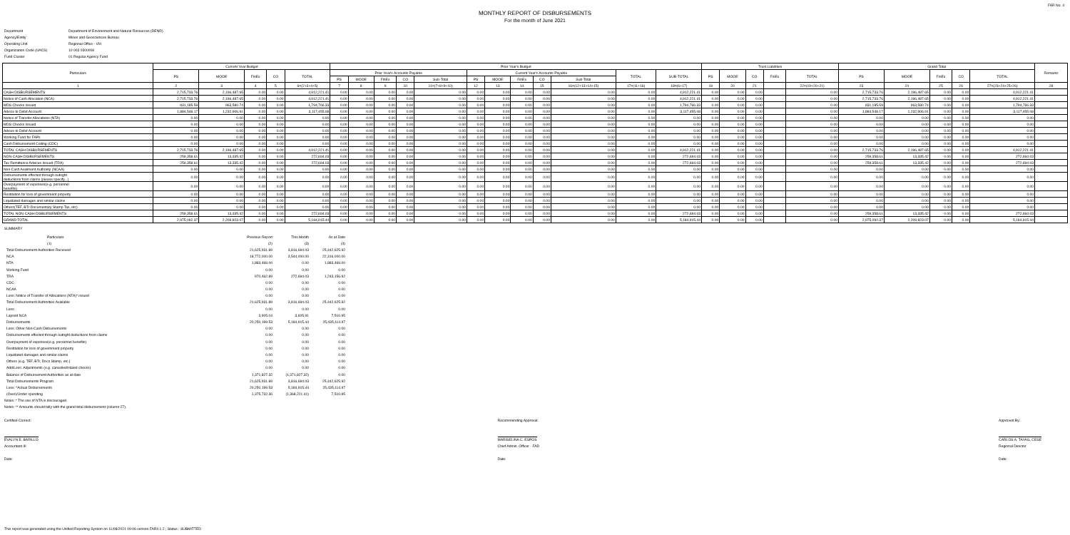FAR No. 4
MONTHLY REPORT OF DISBURSEMENTS
For the month of June 2021
Department Department of Environment and Natural Resources (DENR)
Agency/Entity Mines and Geosciences Bureau
Operating Unit Regional Office - VIII
Organization Code (UACS) 10 003 0300008
Fund Cluster 01 Regular Agency Fund
| Particulars | Current Year Budget | | | | | Prior Year's Budget | | | | | | | | | | | | Trust Liabilities | | | | | Grand Total | | | | | Remarks |
| --- | --- | --- | --- | --- | --- | --- | --- | --- | --- | --- | --- | --- | --- | --- | --- | --- | --- | --- | --- | --- | --- | --- | --- | --- | --- | --- | --- | --- |
| | PS | MOOE | FinEx | CO | TOTAL | Prior Year's Accounts Payable | | | | | Current Year's Accounts Payable | | | | | TOTAL | SUB-TOTAL | PS | MOOE | CO | FinEx | TOTAL | PS | MOOE | FinEx | CO | TOTAL | |
| | | | | | | PS | MOOE | FinEx | CO | Sub-Total | PS | MOOE | FinEx | CO | Sub-Total | | | | | | | | | | | | | |
| 1 | 2 | 3 | 4 | 5 | 6=(2+3+4+5) | 7 | 8 | 9 | 10 | 11=(7+8+9+10) | 12 | 13 | 14 | 15 | 16=(12+13+14+15) | 17=(11+16) | 18=(6+17) | 19 | 20 | 21 | | 22=(19+20+21) | 23 | 24 | 25 | 26 | 27=(23+24+25+26) | 28 |
| CASH DISBURSEMENTS | 2,715,733.76 | 2,196,487.65 | 0.00 | 0.00 | 4,912,221.41 | 0.00 | 0.00 | 0.00 | 0.00 | 0.00 | 0.00 | 0.00 | 0.00 | 0.00 | 0.00 | 0.00 | 4,912,221.41 | 0.00 | 0.00 | 0.00 | | 0.00 | 2,715,733.76 | 2,196,487.65 | 0.00 | 0.00 | 4,912,221.41 | |
| Notice of Cash Allocation (NCA) | 2,715,733.76 | 2,196,487.65 | 0.00 | 0.00 | 4,912,221.41 | 0.00 | 0.00 | 0.00 | 0.00 | 0.00 | 0.00 | 0.00 | 0.00 | 0.00 | 0.00 | 0.00 | 4,912,221.41 | 0.00 | 0.00 | 0.00 | | 0.00 | 2,715,733.76 | 2,196,487.65 | 0.00 | 0.00 | 4,912,221.41 | |
| MDS Checks Issued | 831,185.59 | 963,580.74 | 0.00 | 0.00 | 1,794,766.33 | 0.00 | 0.00 | 0.00 | 0.00 | 0.00 | 0.00 | 0.00 | 0.00 | 0.00 | 0.00 | 0.00 | 1,794,766.33 | 0.00 | 0.00 | 0.00 | | 0.00 | 831,185.59 | 963,580.74 | 0.00 | 0.00 | 1,794,766.33 | |
| Advice to Debit Account | 1,884,548.17 | 1,232,906.91 | 0.00 | 0.00 | 3,117,455.08 | 0.00 | 0.00 | 0.00 | 0.00 | 0.00 | 0.00 | 0.00 | 0.00 | 0.00 | 0.00 | 0.00 | 3,117,455.08 | 0.00 | 0.00 | 0.00 | | 0.00 | 1,884,548.17 | 1,232,906.91 | 0.00 | 0.00 | 3,117,455.08 | |
| Notice of Transfer Allocations (NTA) | 0.00 | 0.00 | 0.00 | 0.00 | 0.00 | 0.00 | 0.00 | 0.00 | 0.00 | 0.00 | 0.00 | 0.00 | 0.00 | 0.00 | 0.00 | 0.00 | 0.00 | 0.00 | 0.00 | 0.00 | | 0.00 | 0.00 | 0.00 | 0.00 | 0.00 | 0.00 | |
| MDS Checks Issued | 0.00 | 0.00 | 0.00 | 0.00 | 0.00 | 0.00 | 0.00 | 0.00 | 0.00 | 0.00 | 0.00 | 0.00 | 0.00 | 0.00 | 0.00 | 0.00 | 0.00 | 0.00 | 0.00 | 0.00 | | 0.00 | 0.00 | 0.00 | 0.00 | 0.00 | 0.00 | |
| Advice to Debit Account | 0.00 | 0.00 | 0.00 | 0.00 | 0.00 | 0.00 | 0.00 | 0.00 | 0.00 | 0.00 | 0.00 | 0.00 | 0.00 | 0.00 | 0.00 | 0.00 | 0.00 | 0.00 | 0.00 | 0.00 | | 0.00 | 0.00 | 0.00 | 0.00 | 0.00 | 0.00 | |
| Working Fund for FAPs | 0.00 | 0.00 | 0.00 | 0.00 | 0.00 | 0.00 | 0.00 | 0.00 | 0.00 | 0.00 | 0.00 | 0.00 | 0.00 | 0.00 | 0.00 | 0.00 | 0.00 | 0.00 | 0.00 | 0.00 | | 0.00 | 0.00 | 0.00 | 0.00 | 0.00 | 0.00 | |
| Cash Disbursement Ceiling (CDC) | 0.00 | 0.00 | 0.00 | 0.00 | 0.00 | 0.00 | 0.00 | 0.00 | 0.00 | 0.00 | 0.00 | 0.00 | 0.00 | 0.00 | 0.00 | 0.00 | 0.00 | 0.00 | 0.00 | 0.00 | | 0.00 | 0.00 | 0.00 | 0.00 | 0.00 | 0.00 | |
| TOTAL CASH DISBURSEMENTS | 2,715,733.76 | 2,196,487.65 | 0.00 | 0.00 | 4,912,221.41 | 0.00 | 0.00 | 0.00 | 0.00 | 0.00 | 0.00 | 0.00 | 0.00 | 0.00 | 0.00 | 0.00 | 4,912,221.41 | 0.00 | 0.00 | 0.00 | | 0.00 | 2,715,733.76 | 2,196,487.65 | 0.00 | 0.00 | 4,912,221.41 | |
| NON-CASH DISBURSEMENTS | 259,358.61 | 13,335.42 | 0.00 | 0.00 | 272,694.03 | 0.00 | 0.00 | 0.00 | 0.00 | 0.00 | 0.00 | 0.00 | 0.00 | 0.00 | 0.00 | 0.00 | 272,694.03 | 0.00 | 0.00 | 0.00 | | 0.00 | 259,358.61 | 13,335.42 | 0.00 | 0.00 | 272,694.03 | |
| Tax Remittance Advices Issued (TRA) | 259,358.61 | 13,335.42 | 0.00 | 0.00 | 272,694.03 | 0.00 | 0.00 | 0.00 | 0.00 | 0.00 | 0.00 | 0.00 | 0.00 | 0.00 | 0.00 | 0.00 | 272,694.03 | 0.00 | 0.00 | 0.00 | | 0.00 | 259,358.61 | 13,335.42 | 0.00 | 0.00 | 272,694.03 | |
| Non-Cash Availment Authority (NCAA) | 0.00 | 0.00 | 0.00 | 0.00 | 0.00 | 0.00 | 0.00 | 0.00 | 0.00 | 0.00 | 0.00 | 0.00 | 0.00 | 0.00 | 0.00 | 0.00 | 0.00 | 0.00 | 0.00 | 0.00 | | 0.00 | 0.00 | 0.00 | 0.00 | 0.00 | 0.00 | |
| Disbursements effected through outright deductions from claims (please specify...) | 0.00 | 0.00 | 0.00 | 0.00 | 0.00 | 0.00 | 0.00 | 0.00 | 0.00 | 0.00 | 0.00 | 0.00 | 0.00 | 0.00 | 0.00 | 0.00 | 0.00 | 0.00 | 0.00 | 0.00 | | 0.00 | 0.00 | 0.00 | 0.00 | 0.00 | 0.00 | |
| Overpayment of expenses(e.g. personnel benefits) | 0.00 | 0.00 | 0.00 | 0.00 | 0.00 | 0.00 | 0.00 | 0.00 | 0.00 | 0.00 | 0.00 | 0.00 | 0.00 | 0.00 | 0.00 | 0.00 | 0.00 | 0.00 | 0.00 | 0.00 | | 0.00 | 0.00 | 0.00 | 0.00 | 0.00 | 0.00 | |
| Restitution for loss of government property | 0.00 | 0.00 | 0.00 | 0.00 | 0.00 | 0.00 | 0.00 | 0.00 | 0.00 | 0.00 | 0.00 | 0.00 | 0.00 | 0.00 | 0.00 | 0.00 | 0.00 | 0.00 | 0.00 | 0.00 | | 0.00 | 0.00 | 0.00 | 0.00 | 0.00 | 0.00 | |
| Liquidated damages and similar claims | 0.00 | 0.00 | 0.00 | 0.00 | 0.00 | 0.00 | 0.00 | 0.00 | 0.00 | 0.00 | 0.00 | 0.00 | 0.00 | 0.00 | 0.00 | 0.00 | 0.00 | 0.00 | 0.00 | 0.00 | | 0.00 | 0.00 | 0.00 | 0.00 | 0.00 | 0.00 | |
| Others(TEF, BTr-Documentary Stamp Tax, etc) | 0.00 | 0.00 | 0.00 | 0.00 | 0.00 | 0.00 | 0.00 | 0.00 | 0.00 | 0.00 | 0.00 | 0.00 | 0.00 | 0.00 | 0.00 | 0.00 | 0.00 | 0.00 | 0.00 | 0.00 | | 0.00 | 0.00 | 0.00 | 0.00 | 0.00 | 0.00 | |
| TOTAL NON-CASH DISBURSEMENTS | 259,358.61 | 13,335.42 | 0.00 | 0.00 | 272,694.03 | 0.00 | 0.00 | 0.00 | 0.00 | 0.00 | 0.00 | 0.00 | 0.00 | 0.00 | 0.00 | 0.00 | 272,694.03 | 0.00 | 0.00 | 0.00 | | 0.00 | 259,358.61 | 13,335.42 | 0.00 | 0.00 | 272,694.03 | |
| GRAND TOTAL | 2,975,092.37 | 2,209,823.07 | 0.00 | 0.00 | 5,184,915.44 | 0.00 | 0.00 | 0.00 | 0.00 | 0.00 | 0.00 | 0.00 | 0.00 | 0.00 | 0.00 | 0.00 | 5,184,915.44 | 0.00 | 0.00 | 0.00 | | 0.00 | 2,975,092.37 | 2,209,823.07 | 0.00 | 0.00 | 5,184,915.44 | |
SUMMARY
| Particulars | Previous Report | This Month | As at Date |
| (1) | (2) | (3) | (4) |
| Total Disbursement Authorities Received | 21,625,931.89 | 3,816,694.03 | 25,442,625.92 |
| NCA | 18,772,000.00 | 3,544,000.00 | 22,316,000.00 |
| NTA | 1,883,469.00 | 0.00 | 1,883,469.00 |
| Working Fund | 0.00 | 0.00 | 0.00 |
| TRA | 970,462.89 | 272,694.03 | 1,243,156.92 |
| CDC | 0.00 | 0.00 | 0.00 |
| NCAA | 0.00 | 0.00 | 0.00 |
| Less: Notice of Transfer of Allocations (NTA)* issued | 0.00 | 0.00 | 0.00 |
| Total Disbursement Authorities Available | 21,625,931.89 | 3,816,694.03 | 25,442,625.92 |
| Less: | 0.00 | 0.00 | 0.00 |
| Lapsed NCA | 3,905.04 | 3,605.91 | 7,510.95 |
| Disbursements | 20,250,199.53 | 5,184,915.44 | 25,435,114.97 |
| Less: Other Non-Cash Disbursements | 0.00 | 0.00 | 0.00 |
| Disbursements effected through outright deductions from claims | 0.00 | 0.00 | 0.00 |
| Overpayment of expenses(e.g. personnel benefits) | 0.00 | 0.00 | 0.00 |
| Restitution for loss of government property | 0.00 | 0.00 | 0.00 |
| Liquidated damages and similar claims | 0.00 | 0.00 | 0.00 |
| Others (e.g. TEF, BTr, Docs Stamp, etc.) | 0.00 | 0.00 | 0.00 |
| Add/Less: Adjustments (e.g. cancelled/staled checks) | 0.00 | 0.00 | 0.00 |
| Balance of Disbursement Authorities as at date | 1,371,827.32 | (1,371,827.32) | 0.00 |
| Total Disbursements Program | 21,625,931.89 | 3,816,694.03 | 25,442,625.92 |
| Less: *Actual Disbursements | 20,250,199.53 | 5,184,915.44 | 25,435,114.97 |
| (Over)/Under spending | 1,375,732.36 | (1,368,221.41) | 7,510.95 |
Notes: * The use of NTA is discouraged
Notes: ** Amounts should tally with the grand total disbursement (column 27).
Certified Correct:
EVALYN E. BARILLO
Accountant III
Date:
Recommending Approval:
MARISELINA C. ESPOS
Chief Admin. Officer - FAD
Date:
Approved By:
CARLOS A. TAYAG, CESE
Regional Director
Date:
This report was generated using the Unified Reporting System on 11/08/2021 09:06 version.FAR4.1.2 ; Status : SUBMITTED